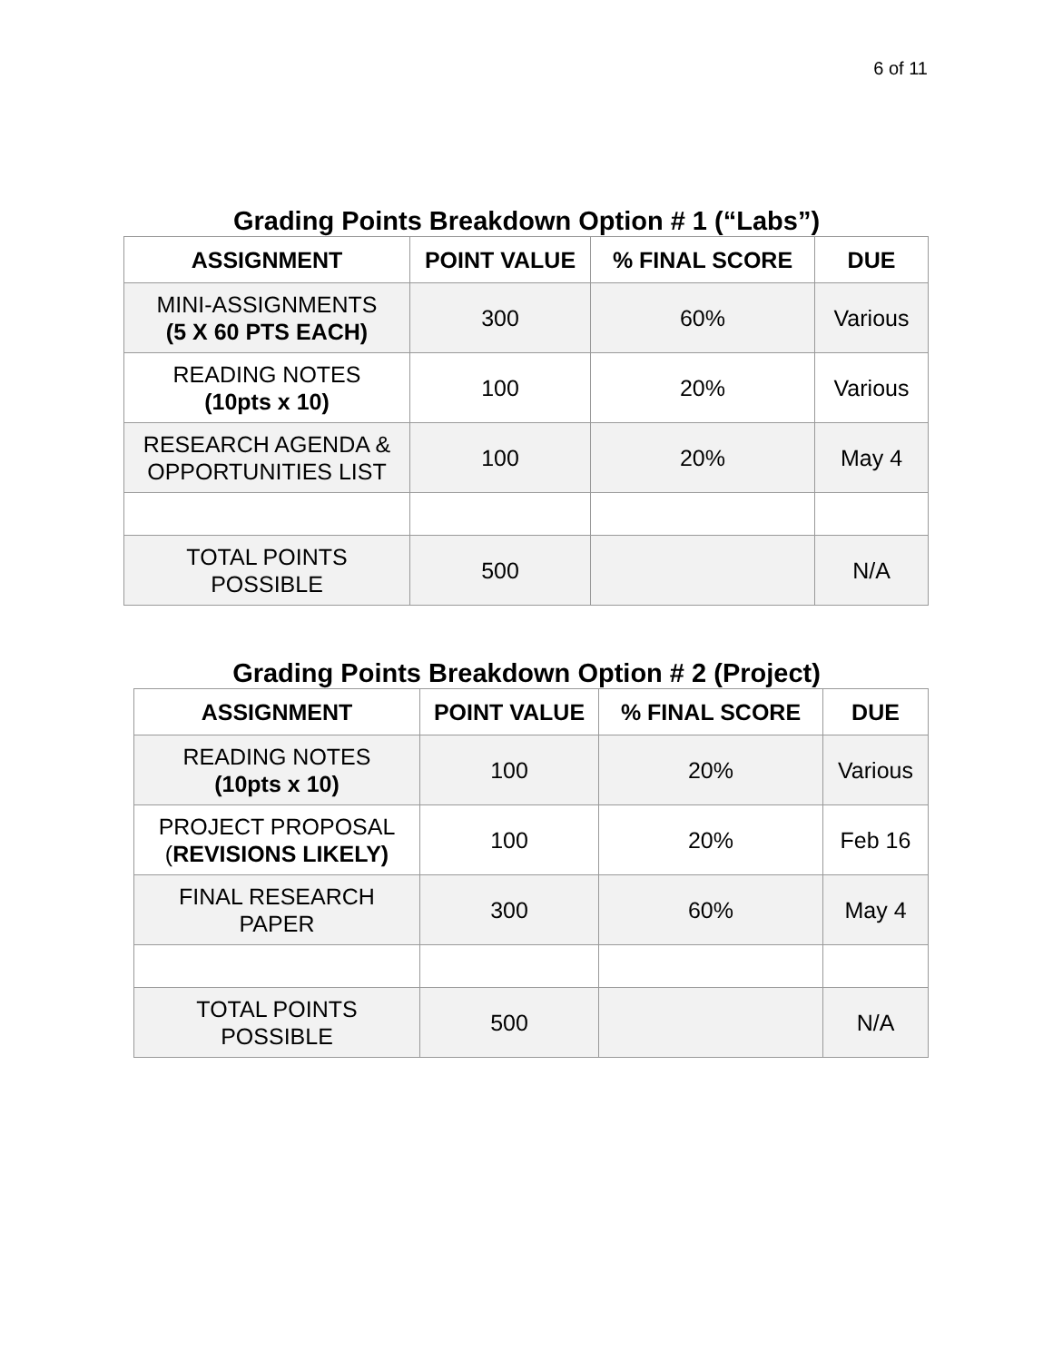6 of 11
Grading Points Breakdown Option # 1 (“Labs”)
| ASSIGNMENT | POINT VALUE | % FINAL SCORE | DUE |
| --- | --- | --- | --- |
| MINI-ASSIGNMENTS (5 X 60 PTS EACH) | 300 | 60% | Various |
| READING NOTES (10pts x 10) | 100 | 20% | Various |
| RESEARCH AGENDA & OPPORTUNITIES LIST | 100 | 20% | May 4 |
| TOTAL POINTS POSSIBLE | 500 | | N/A |
Grading Points Breakdown Option # 2 (Project)
| ASSIGNMENT | POINT VALUE | % FINAL SCORE | DUE |
| --- | --- | --- | --- |
| READING NOTES (10pts x 10) | 100 | 20% | Various |
| PROJECT PROPOSAL ( REVISIONS LIKELY) | 100 | 20% | Feb 16 |
| FINAL RESEARCH PAPER | 300 | 60% | May 4 |
| TOTAL POINTS POSSIBLE | 500 | | N/A |